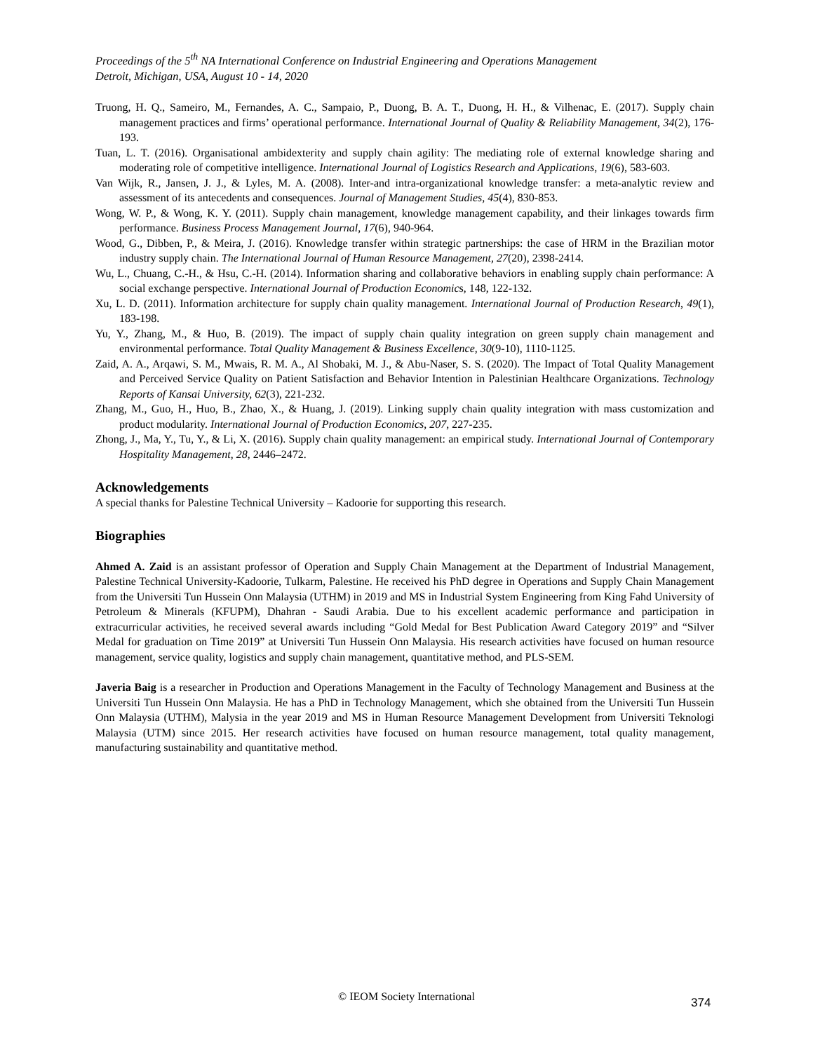Proceedings of the 5<sup>th</sup> NA International Conference on Industrial Engineering and Operations Management
Detroit, Michigan, USA, August 10 - 14, 2020
Truong, H. Q., Sameiro, M., Fernandes, A. C., Sampaio, P., Duong, B. A. T., Duong, H. H., & Vilhenac, E. (2017). Supply chain management practices and firms’ operational performance. International Journal of Quality & Reliability Management, 34(2), 176-193.
Tuan, L. T. (2016). Organisational ambidexterity and supply chain agility: The mediating role of external knowledge sharing and moderating role of competitive intelligence. International Journal of Logistics Research and Applications, 19(6), 583-603.
Van Wijk, R., Jansen, J. J., & Lyles, M. A. (2008). Inter-and intra-organizational knowledge transfer: a meta-analytic review and assessment of its antecedents and consequences. Journal of Management Studies, 45(4), 830-853.
Wong, W. P., & Wong, K. Y. (2011). Supply chain management, knowledge management capability, and their linkages towards firm performance. Business Process Management Journal, 17(6), 940-964.
Wood, G., Dibben, P., & Meira, J. (2016). Knowledge transfer within strategic partnerships: the case of HRM in the Brazilian motor industry supply chain. The International Journal of Human Resource Management, 27(20), 2398-2414.
Wu, L., Chuang, C.-H., & Hsu, C.-H. (2014). Information sharing and collaborative behaviors in enabling supply chain performance: A social exchange perspective. International Journal of Production Economics, 148, 122-132.
Xu, L. D. (2011). Information architecture for supply chain quality management. International Journal of Production Research, 49(1), 183-198.
Yu, Y., Zhang, M., & Huo, B. (2019). The impact of supply chain quality integration on green supply chain management and environmental performance. Total Quality Management & Business Excellence, 30(9-10), 1110-1125.
Zaid, A. A., Arqawi, S. M., Mwais, R. M. A., Al Shobaki, M. J., & Abu-Naser, S. S. (2020). The Impact of Total Quality Management and Perceived Service Quality on Patient Satisfaction and Behavior Intention in Palestinian Healthcare Organizations. Technology Reports of Kansai University, 62(3), 221-232.
Zhang, M., Guo, H., Huo, B., Zhao, X., & Huang, J. (2019). Linking supply chain quality integration with mass customization and product modularity. International Journal of Production Economics, 207, 227-235.
Zhong, J., Ma, Y., Tu, Y., & Li, X. (2016). Supply chain quality management: an empirical study. International Journal of Contemporary Hospitality Management, 28, 2446–2472.
Acknowledgements
A special thanks for Palestine Technical University – Kadoorie for supporting this research.
Biographies
Ahmed A. Zaid is an assistant professor of Operation and Supply Chain Management at the Department of Industrial Management, Palestine Technical University-Kadoorie, Tulkarm, Palestine. He received his PhD degree in Operations and Supply Chain Management from the Universiti Tun Hussein Onn Malaysia (UTHM) in 2019 and MS in Industrial System Engineering from King Fahd University of Petroleum & Minerals (KFUPM), Dhahran - Saudi Arabia. Due to his excellent academic performance and participation in extracurricular activities, he received several awards including “Gold Medal for Best Publication Award Category 2019” and “Silver Medal for graduation on Time 2019” at Universiti Tun Hussein Onn Malaysia. His research activities have focused on human resource management, service quality, logistics and supply chain management, quantitative method, and PLS-SEM.
Javeria Baig is a researcher in Production and Operations Management in the Faculty of Technology Management and Business at the Universiti Tun Hussein Onn Malaysia. He has a PhD in Technology Management, which she obtained from the Universiti Tun Hussein Onn Malaysia (UTHM), Malysia in the year 2019 and MS in Human Resource Management Development from Universiti Teknologi Malaysia (UTM) since 2015. Her research activities have focused on human resource management, total quality management, manufacturing sustainability and quantitative method.
© IEOM Society International 374